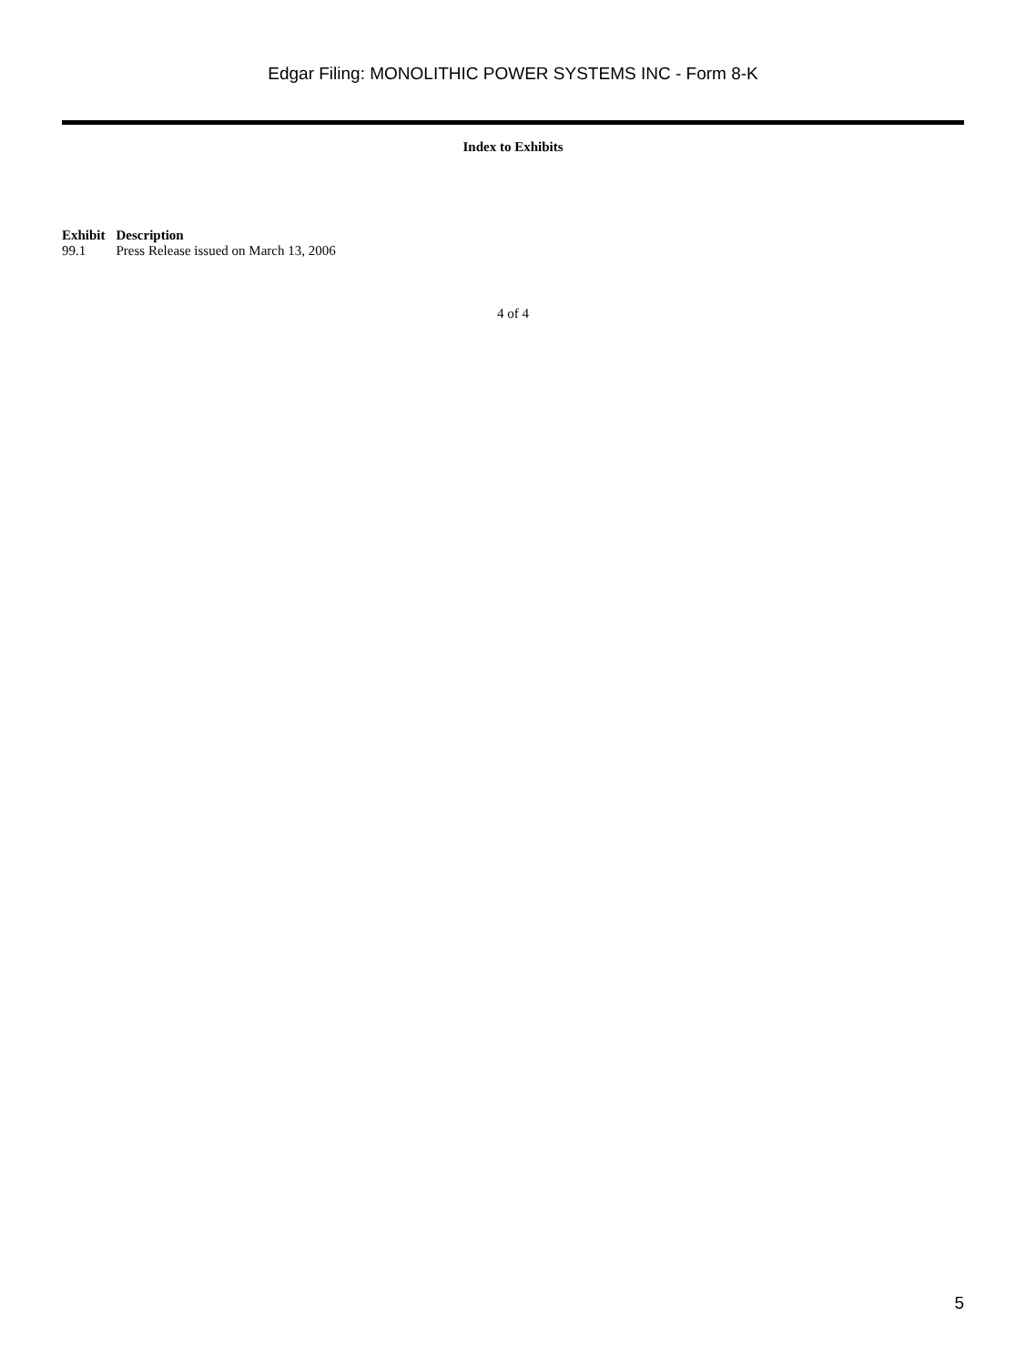Edgar Filing: MONOLITHIC POWER SYSTEMS INC - Form 8-K
Index to Exhibits
| Exhibit | Description |
| --- | --- |
| 99.1 | Press Release issued on March 13, 2006 |
4 of 4
5